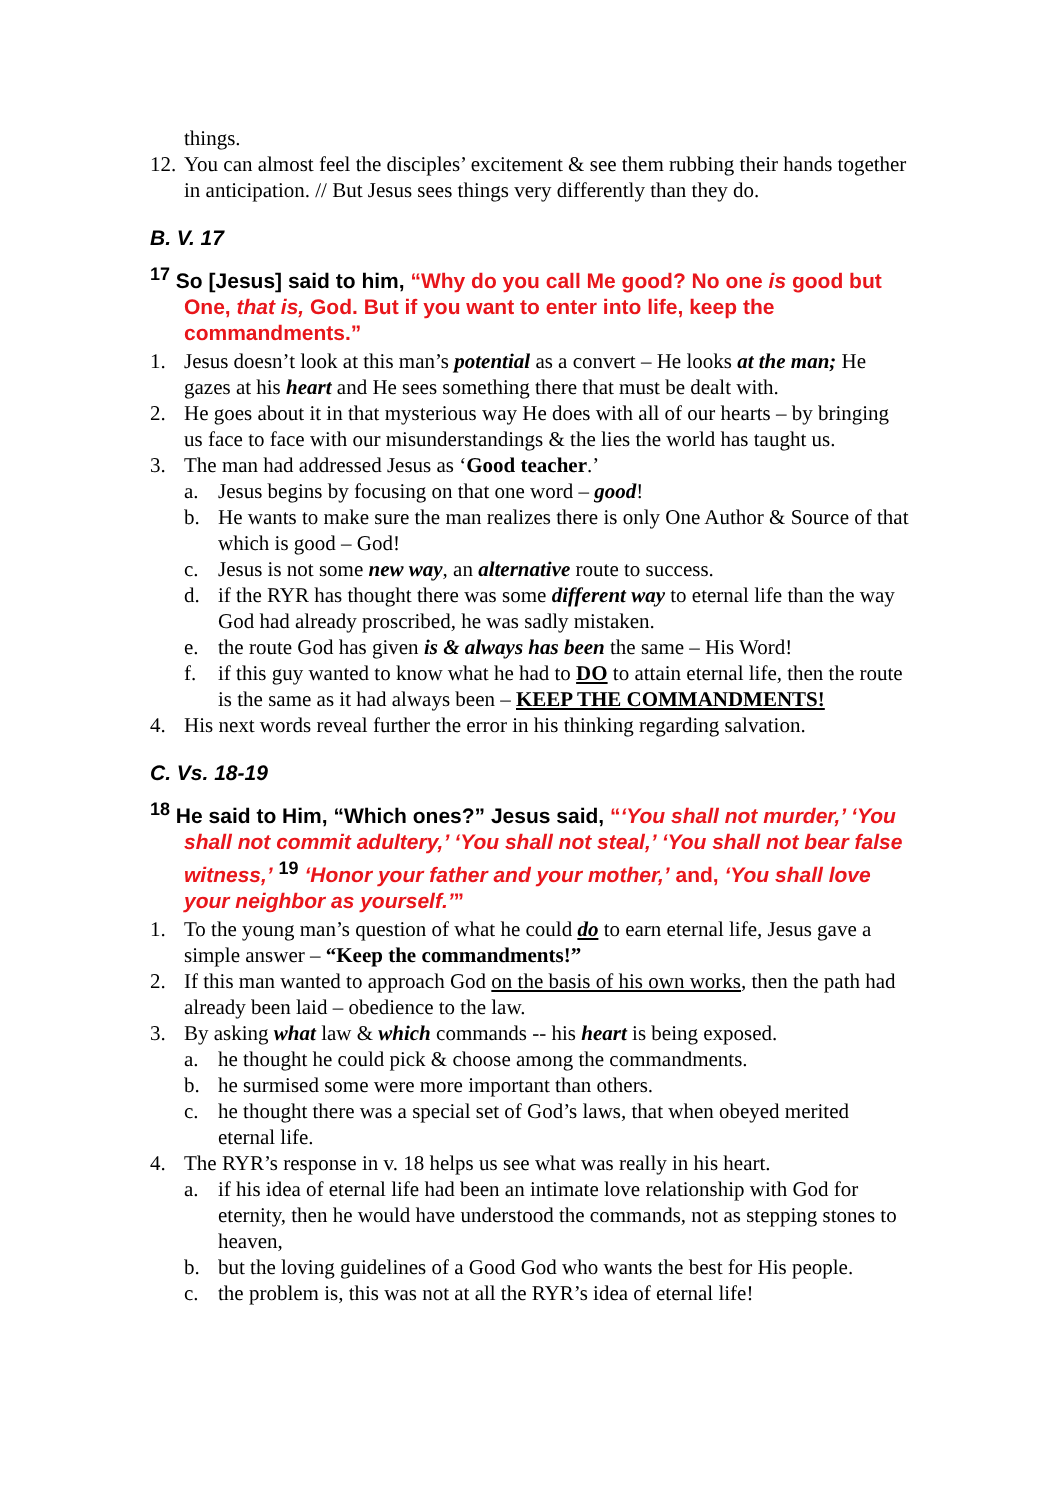things.
12. You can almost feel the disciples’ excitement & see them rubbing their hands together in anticipation. // But Jesus sees things very differently than they do.
B. V. 17
<sup>17</sup> So [Jesus] said to him, “Why do you call Me good? No one is good but One, that is, God. But if you want to enter into life, keep the commandments.”
1. Jesus doesn’t look at this man’s potential as a convert – He looks at the man; He gazes at his heart and He sees something there that must be dealt with.
2. He goes about it in that mysterious way He does with all of our hearts – by bringing us face to face with our misunderstandings & the lies the world has taught us.
3. The man had addressed Jesus as ‘Good teacher.’
a. Jesus begins by focusing on that one word – good!
b. He wants to make sure the man realizes there is only One Author & Source of that which is good – God!
c. Jesus is not some new way, an alternative route to success.
d. if the RYR has thought there was some different way to eternal life than the way God had already proscribed, he was sadly mistaken.
e. the route God has given is & always has been the same – His Word!
f. if this guy wanted to know what he had to DO to attain eternal life, then the route is the same as it had always been – KEEP THE COMMANDMENTS!
4. His next words reveal further the error in his thinking regarding salvation.
C. Vs. 18-19
<sup>18</sup> He said to Him, “Which ones?” Jesus said, “‘You shall not murder,’ ‘You shall not commit adultery,’ ‘You shall not steal,’ ‘You shall not bear false witness,’ <sup>19</sup> ‘Honor your father and your mother,’ and, ‘You shall love your neighbor as yourself.’”
1. To the young man’s question of what he could do to earn eternal life, Jesus gave a simple answer – “Keep the commandments!”
2. If this man wanted to approach God on the basis of his own works, then the path had already been laid – obedience to the law.
3. By asking what law & which commands -- his heart is being exposed.
a. he thought he could pick & choose among the commandments.
b. he surmised some were more important than others.
c. he thought there was a special set of God’s laws, that when obeyed merited eternal life.
4. The RYR’s response in v. 18 helps us see what was really in his heart.
a. if his idea of eternal life had been an intimate love relationship with God for eternity, then he would have understood the commands, not as stepping stones to heaven,
b. but the loving guidelines of a Good God who wants the best for His people.
c. the problem is, this was not at all the RYR’s idea of eternal life!